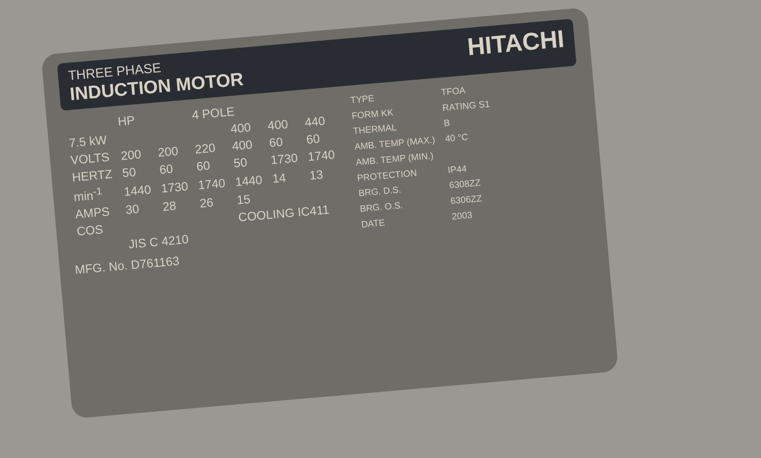THREE PHASE
INDUCTION MOTOR
HITACHI
| | HP | | 4 POLE | | | |
| 7.5 kW | | | | 400 | 400 | 440 |
| VOLTS | 200 | 200 | 220 | 400 | 60 | 60 |
| HERTZ | 50 | 60 | 60 | 50 | 1730 | 1740 |
| min<sup>-1</sup> | 1440 | 1730 | 1740 | 1440 | 14 | 13 |
| AMPS | 30 | 28 | 26 | 15 | | |
| COS | | | | COOLING IC411 | | |
| | JIS C 4210 | | | | | |
| TYPE | TFOA |
| FORM KK | RATING S1 |
| THERMAL | B |
| AMB. TEMP (MAX.) | 40 °C |
| AMB. TEMP (MIN.) | |
| PROTECTION | IP44 |
| BRG. D.S. | 6308ZZ |
| BRG. O.S. | 6306ZZ |
| DATE | 2003 |
MFG. No. D761163